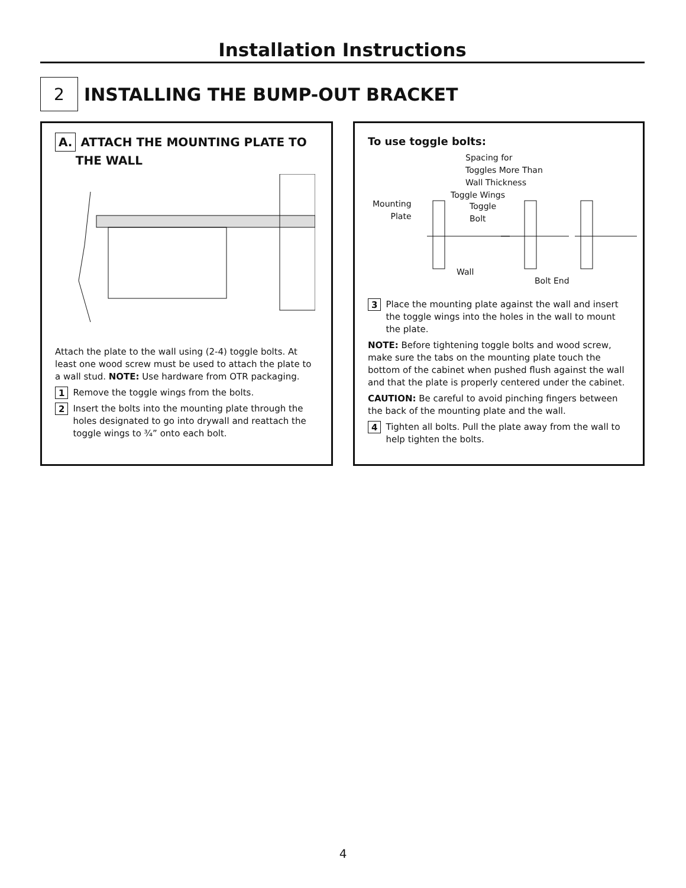Installation Instructions
2
INSTALLING THE BUMP-OUT BRACKET
A. ATTACH THE MOUNTING PLATE TO
THE WALL
Attach the plate to the wall using (2-4) toggle bolts. At least one wood screw must be used to attach the plate to a wall stud. NOTE: Use hardware from OTR packaging.
1 Remove the toggle wings from the bolts.
2 Insert the bolts into the mounting plate through the holes designated to go into drywall and reattach the toggle wings to ¾” onto each bolt.
To use toggle bolts:
Spacing for
Toggles More Than
Wall Thickness
Toggle Wings
Mounting
Plate
Toggle
Bolt
Wall
Bolt End
3 Place the mounting plate against the wall and insert the toggle wings into the holes in the wall to mount the plate.
NOTE: Before tightening toggle bolts and wood screw, make sure the tabs on the mounting plate touch the bottom of the cabinet when pushed flush against the wall and that the plate is properly centered under the cabinet.
CAUTION: Be careful to avoid pinching fingers between the back of the mounting plate and the wall.
4 Tighten all bolts. Pull the plate away from the wall to help tighten the bolts.
4